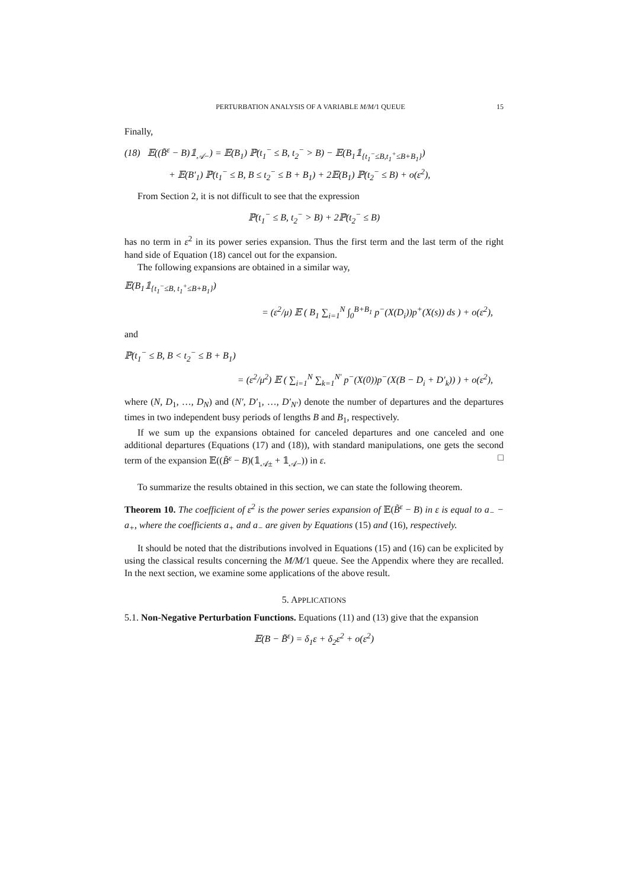PERTURBATION ANALYSIS OF A VARIABLE M/M/1 QUEUE 15
Finally,
(18) 𝔼((B̃<sup>ε</sup> − B)𝟙<sub>𝒜−</sub>) = 𝔼(B<sub>1</sub>) ℙ(t<sub>1</sub><sup>−</sup> ≤ B, t<sub>2</sub><sup>−</sup> > B) − 𝔼(B<sub>1</sub>𝟙<sub>{t<sub>1</sub><sup>−</sup>≤B,t<sub>1</sub><sup>+</sup>≤B+B<sub>1</sub>}</sub>)
+ 𝔼(B′<sub>1</sub>) ℙ(t<sub>1</sub><sup>−</sup> ≤ B, B ≤ t<sub>2</sub><sup>−</sup> ≤ B + B<sub>1</sub>) + 2𝔼(B<sub>1</sub>) ℙ(t<sub>2</sub><sup>−</sup> ≤ B) + o(ε<sup>2</sup>),
From Section 2, it is not difficult to see that the expression
ℙ(t<sub>1</sub><sup>−</sup> ≤ B, t<sub>2</sub><sup>−</sup> > B) + 2ℙ(t<sub>2</sub><sup>−</sup> ≤ B)
has no term in ε<sup>2</sup> in its power series expansion. Thus the first term and the last term of the right hand side of Equation (18) cancel out for the expansion.
The following expansions are obtained in a similar way,
𝔼(B<sub>1</sub>𝟙<sub>{t<sub>1</sub><sup>−</sup>≤B, t<sub>1</sub><sup>+</sup>≤B+B<sub>1</sub>}</sub>)
= (ε<sup>2</sup>/μ) 𝔼 ( B<sub>1</sub> ∑<sub>i=1</sub><sup>N</sup> ∫<sub>0</sub><sup>B+B<sub>1</sub></sup> p<sup>−</sup>(X(D<sub>i</sub>))p<sup>+</sup>(X(s)) ds ) + o(ε<sup>2</sup>),
and
ℙ(t<sub>1</sub><sup>−</sup> ≤ B, B < t<sub>2</sub><sup>−</sup> ≤ B + B<sub>1</sub>)
= (ε<sup>2</sup>/μ<sup>2</sup>) 𝔼 ( ∑<sub>i=1</sub><sup>N</sup> ∑<sub>k=1</sub><sup>N′</sup> p<sup>−</sup>(X(0))p<sup>−</sup>(X(B − D<sub>i</sub> + D′<sub>k</sub>)) ) + o(ε<sup>2</sup>),
where (N, D<sub>1</sub>, …, D<sub>N</sub>) and (N′, D′<sub>1</sub>, …, D′<sub>N′</sub>) denote the number of departures and the departures times in two independent busy periods of lengths B and B<sub>1</sub>, respectively.
If we sum up the expansions obtained for canceled departures and one canceled and one additional departures (Equations (17) and (18)), with standard manipulations, one gets the second term of the expansion 𝔼((B̃<sup>ε</sup> − B)(𝟙<sub>𝒜±</sub> + 𝟙<sub>𝒜−</sub>)) in ε. □
To summarize the results obtained in this section, we can state the following theorem.
Theorem 10. The coefficient of ε<sup>2</sup> is the power series expansion of 𝔼(B̃<sup>ε</sup> − B) in ε is equal to a<sub>−</sub> − a<sub>+</sub>, where the coefficients a<sub>+</sub> and a<sub>−</sub> are given by Equations (15) and (16), respectively.
It should be noted that the distributions involved in Equations (15) and (16) can be explicited by using the classical results concerning the M/M/1 queue. See the Appendix where they are recalled. In the next section, we examine some applications of the above result.
5. APPLICATIONS
5.1. Non-Negative Perturbation Functions. Equations (11) and (13) give that the expansion
𝔼(B − B̃<sup>ε</sup>) = δ<sub>1</sub>ε + δ<sub>2</sub>ε<sup>2</sup> + o(ε<sup>2</sup>)